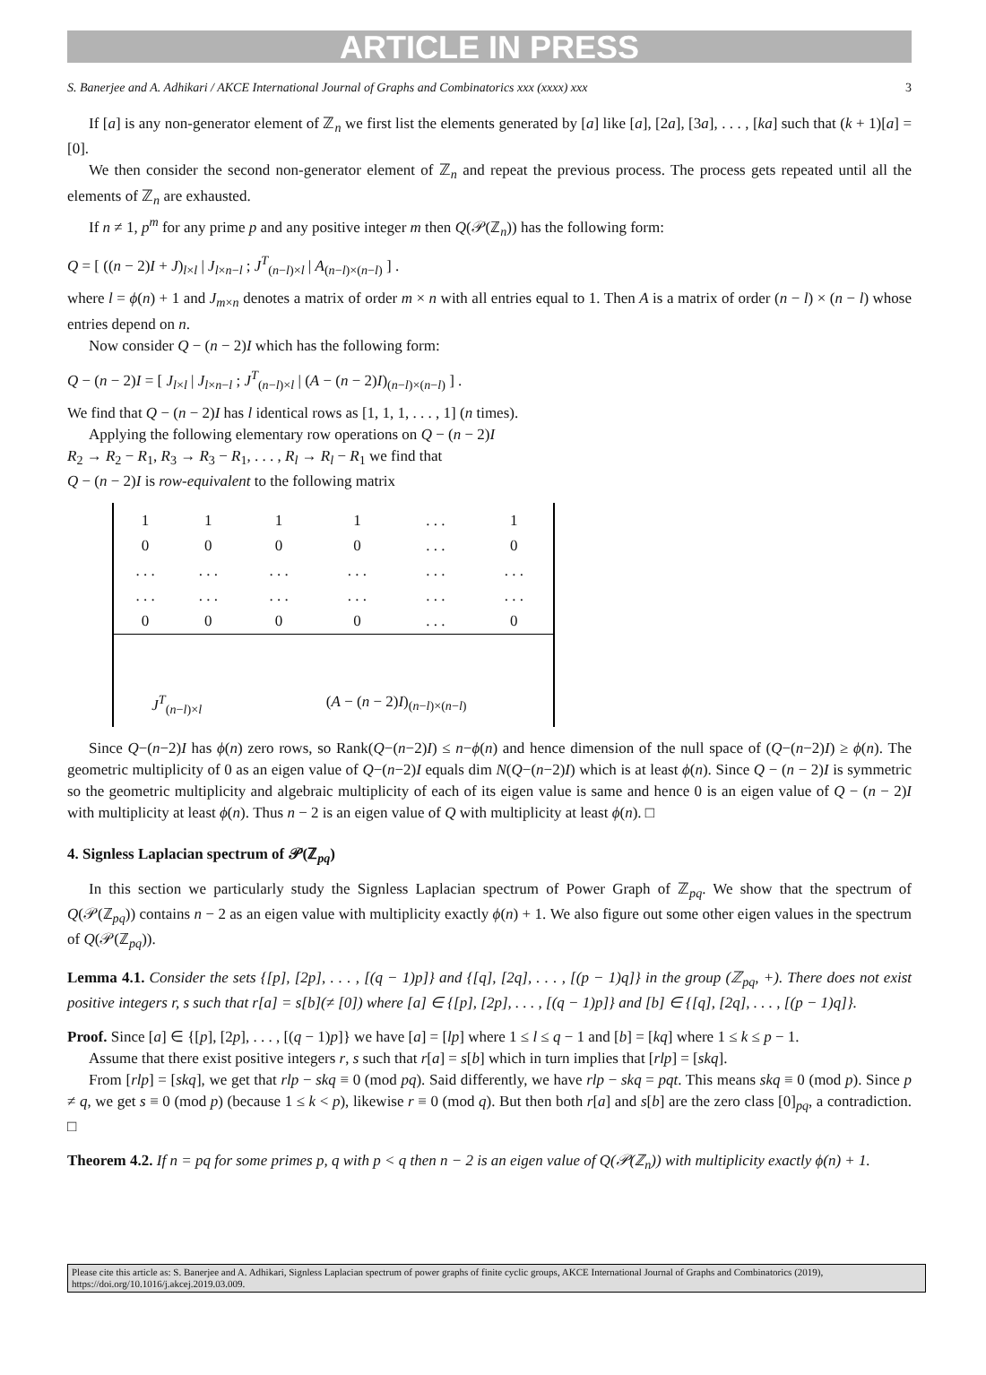ARTICLE IN PRESS
S. Banerjee and A. Adhikari / AKCE International Journal of Graphs and Combinatorics xxx (xxxx) xxx 3
If [a] is any non-generator element of ℤ<sub>n</sub> we first list the elements generated by [a] like [a], [2a], [3a], . . . , [ka] such that (k + 1)[a] = [0].
We then consider the second non-generator element of ℤ<sub>n</sub> and repeat the previous process. The process gets repeated until all the elements of ℤ<sub>n</sub> are exhausted.
If n ≠ 1, p<sup>m</sup> for any prime p and any positive integer m then Q(𝒫(ℤ<sub>n</sub>)) has the following form:
Q = [ ((n − 2)I + J)<sub>l×l</sub> | J<sub>l×n−l</sub> ; J<sup>T</sup><sub>(n−l)×l</sub> | A<sub>(n−l)×(n−l)</sub> ] .
where l = ϕ(n) + 1 and J<sub>m×n</sub> denotes a matrix of order m × n with all entries equal to 1. Then A is a matrix of order (n − l) × (n − l) whose entries depend on n.
Now consider Q − (n − 2)I which has the following form:
Q − (n − 2)I = [ J<sub>l×l</sub> | J<sub>l×n−l</sub> ; J<sup>T</sup><sub>(n−l)×l</sub> | (A − (n − 2)I)<sub>(n−l)×(n−l)</sub> ] .
We find that Q − (n − 2)I has l identical rows as [1, 1, 1, . . . , 1] (n times).
Applying the following elementary row operations on Q − (n − 2)I
R<sub>2</sub> → R<sub>2</sub> − R<sub>1</sub>, R<sub>3</sub> → R<sub>3</sub> − R<sub>1</sub>, . . . , R<sub>l</sub> → R<sub>l</sub> − R<sub>1</sub> we find that
Q − (n − 2)I is row-equivalent to the following matrix
| 1 | 1 | 1 | 1 | . . . | 1 |
| 0 | 0 | 0 | 0 | . . . | 0 |
| . . . | . . . | . . . | . . . | . . . | . . . |
| . . . | . . . | . . . | . . . | . . . | . . . |
| 0 | 0 | 0 | 0 | . . . | 0 |
| J<sup>T</sup><sub>(n−l)×l</sub> | | ( A − ( n − 2) I )<sub>(n−l)×(n−l)</sub> | | | |
Since Q−(n−2)I has ϕ(n) zero rows, so Rank(Q−(n−2)I) ≤ n−ϕ(n) and hence dimension of the null space of (Q−(n−2)I) ≥ ϕ(n). The geometric multiplicity of 0 as an eigen value of Q−(n−2)I equals dim N(Q−(n−2)I) which is at least ϕ(n). Since Q − (n − 2)I is symmetric so the geometric multiplicity and algebraic multiplicity of each of its eigen value is same and hence 0 is an eigen value of Q − (n − 2)I with multiplicity at least ϕ(n). Thus n − 2 is an eigen value of Q with multiplicity at least ϕ(n). □
4. Signless Laplacian spectrum of 𝒫(ℤ<sub>pq</sub>)
In this section we particularly study the Signless Laplacian spectrum of Power Graph of ℤ<sub>pq</sub>. We show that the spectrum of Q(𝒫(ℤ<sub>pq</sub>)) contains n − 2 as an eigen value with multiplicity exactly ϕ(n) + 1. We also figure out some other eigen values in the spectrum of Q(𝒫(ℤ<sub>pq</sub>)).
Lemma 4.1. Consider the sets {[p], [2p], . . . , [(q − 1)p]} and {[q], [2q], . . . , [(p − 1)q]} in the group (ℤ<sub>pq</sub>, +). There does not exist positive integers r, s such that r[a] = s[b](≠ [0]) where [a] ∈ {[p], [2p], . . . , [(q − 1)p]} and [b] ∈ {[q], [2q], . . . , [(p − 1)q]}.
Proof. Since [a] ∈ {[p], [2p], . . . , [(q − 1)p]} we have [a] = [lp] where 1 ≤ l ≤ q − 1 and [b] = [kq] where 1 ≤ k ≤ p − 1.
Assume that there exist positive integers r, s such that r[a] = s[b] which in turn implies that [rlp] = [skq].
From [rlp] = [skq], we get that rlp − skq ≡ 0 (mod pq). Said differently, we have rlp − skq = pqt. This means skq ≡ 0 (mod p). Since p ≠ q, we get s ≡ 0 (mod p) (because 1 ≤ k < p), likewise r ≡ 0 (mod q). But then both r[a] and s[b] are the zero class [0]<sub>pq</sub>, a contradiction. □
Theorem 4.2. If n = pq for some primes p, q with p < q then n − 2 is an eigen value of Q(𝒫(ℤ<sub>n</sub>)) with multiplicity exactly ϕ(n) + 1.
Please cite this article as: S. Banerjee and A. Adhikari, Signless Laplacian spectrum of power graphs of finite cyclic groups, AKCE International Journal of Graphs and Combinatorics (2019), https://doi.org/10.1016/j.akcej.2019.03.009.